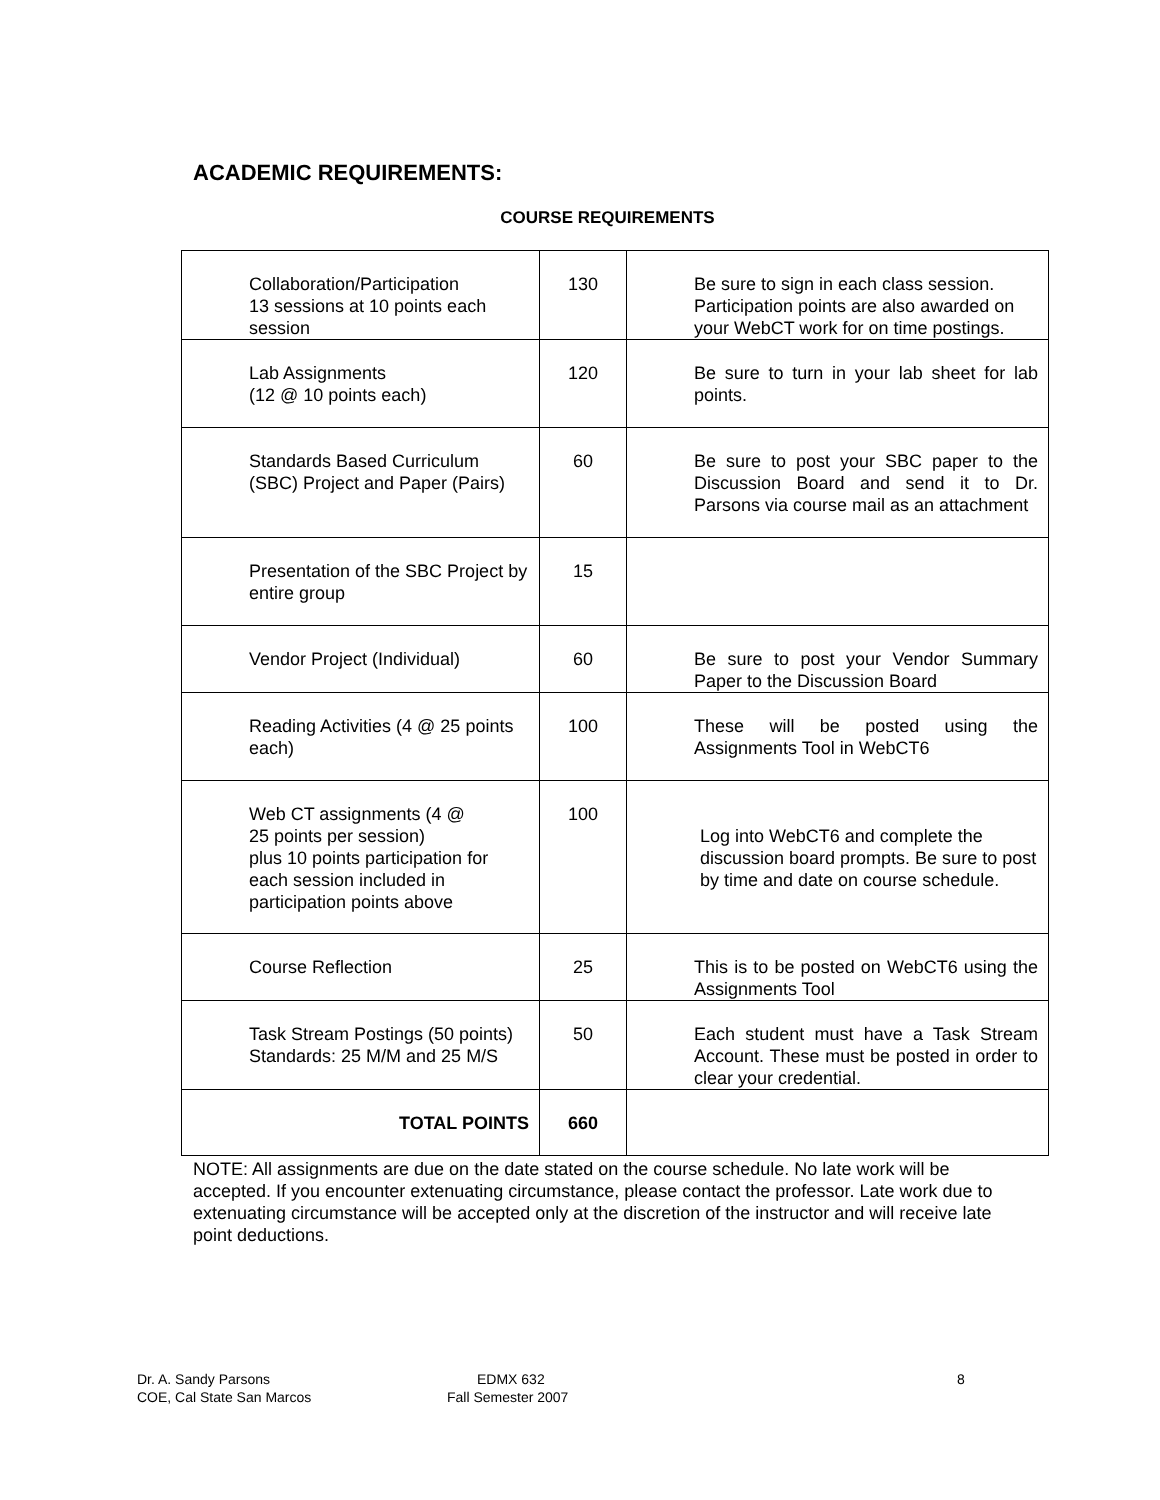ACADEMIC REQUIREMENTS:
COURSE REQUIREMENTS
| Collaboration/Participation 13 sessions at 10 points each session | 130 | Be sure to sign in each class session. Participation points are also awarded on your WebCT work for on time postings. |
| Lab Assignments (12 @ 10 points each) | 120 | Be sure to turn in your lab sheet for lab points. |
| Standards Based Curriculum (SBC) Project and Paper (Pairs) | 60 | Be sure to post your SBC paper to the Discussion Board and send it to Dr. Parsons via course mail as an attachment |
| Presentation of the SBC Project by entire group | 15 | |
| Vendor Project (Individual) | 60 | Be sure to post your Vendor Summary Paper to the Discussion Board |
| Reading Activities (4 @ 25 points each) | 100 | These will be posted using the Assignments Tool in WebCT6 |
| Web CT assignments (4 @ 25 points per session) plus 10 points participation for each session included in participation points above | 100 | Log into WebCT6 and complete the discussion board prompts. Be sure to post by time and date on course schedule. |
| Course Reflection | 25 | This is to be posted on WebCT6 using the Assignments Tool |
| Task Stream Postings (50 points) Standards: 25 M/M and 25 M/S | 50 | Each student must have a Task Stream Account. These must be posted in order to clear your credential. |
| TOTAL POINTS | 660 | |
NOTE: All assignments are due on the date stated on the course schedule. No late work will be accepted. If you encounter extenuating circumstance, please contact the professor. Late work due to extenuating circumstance will be accepted only at the discretion of the instructor and will receive late point deductions.
Dr. A. Sandy Parsons
COE, Cal State San Marcos
EDMX 632
Fall Semester 2007
8